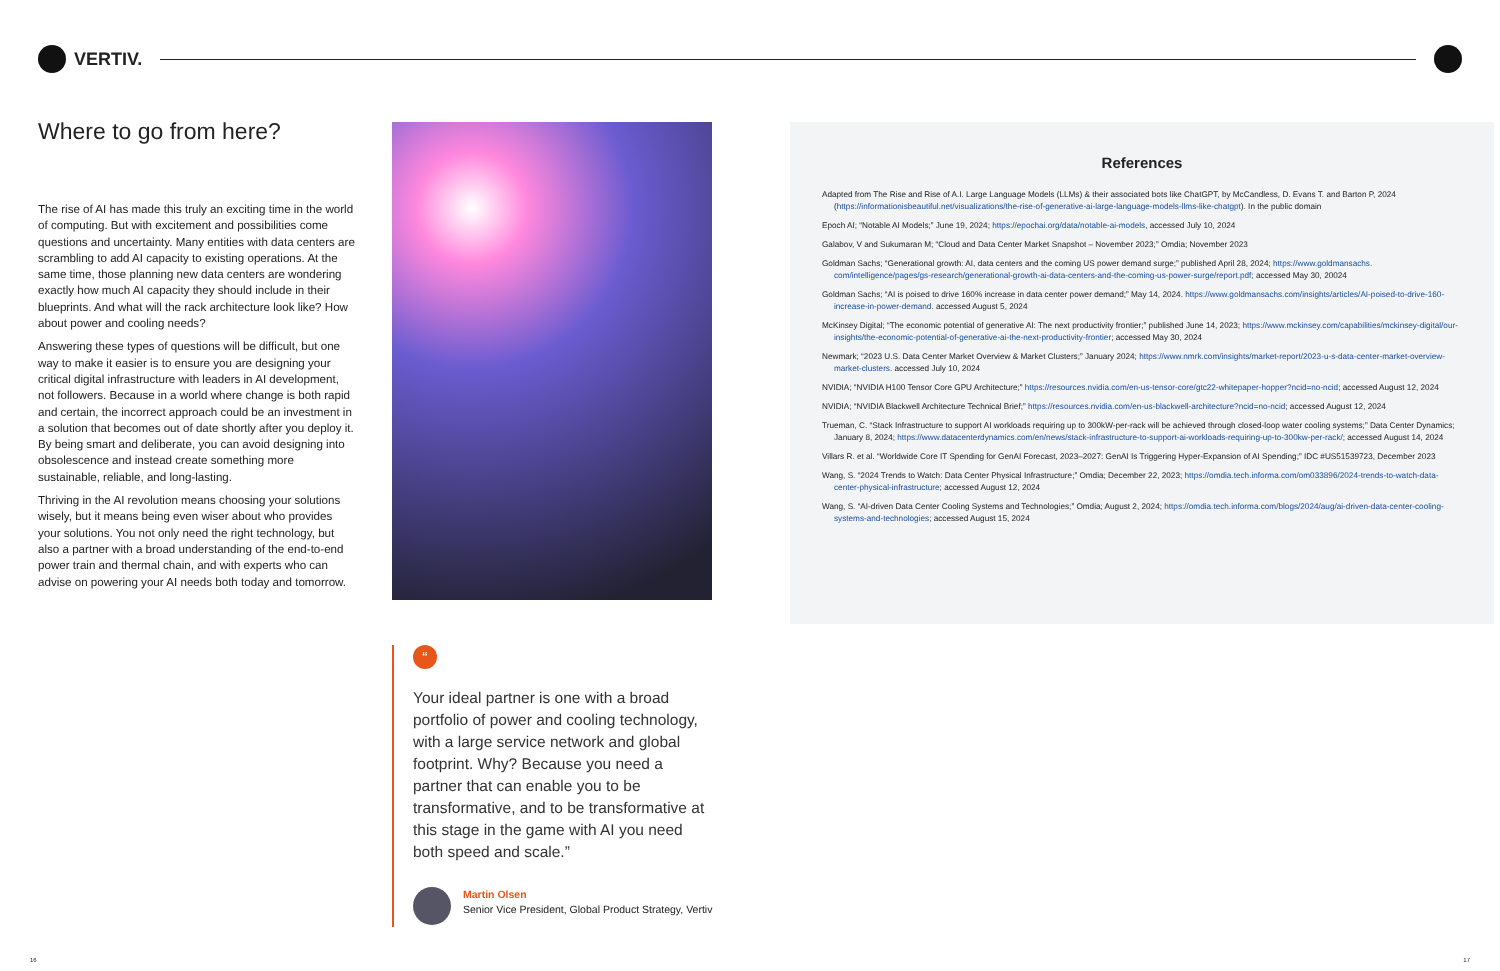VERTIV.
Where to go from here?
The rise of AI has made this truly an exciting time in the world of computing. But with excitement and possibilities come questions and uncertainty. Many entities with data centers are scrambling to add AI capacity to existing operations. At the same time, those planning new data centers are wondering exactly how much AI capacity they should include in their blueprints. And what will the rack architecture look like? How about power and cooling needs?
Answering these types of questions will be difficult, but one way to make it easier is to ensure you are designing your critical digital infrastructure with leaders in AI development, not followers. Because in a world where change is both rapid and certain, the incorrect approach could be an investment in a solution that becomes out of date shortly after you deploy it. By being smart and deliberate, you can avoid designing into obsolescence and instead create something more sustainable, reliable, and long-lasting.
Thriving in the AI revolution means choosing your solutions wisely, but it means being even wiser about who provides your solutions. You not only need the right technology, but also a partner with a broad understanding of the end-to-end power train and thermal chain, and with experts who can advise on powering your AI needs both today and tomorrow.
“
Your ideal partner is one with a broad portfolio of power and cooling technology, with a large service network and global footprint. Why? Because you need a partner that can enable you to be transformative, and to be transformative at this stage in the game with AI you need both speed and scale.”
Martin Olsen
Senior Vice President, Global Product Strategy, Vertiv
References
Adapted from The Rise and Rise of A.I. Large Language Models (LLMs) & their associated bots like ChatGPT, by McCandless, D. Evans T. and Barton P, 2024 (https://informationisbeautiful.net/visualizations/the-rise-of-generative-ai-large-language-models-llms-like-chatgpt). In the public domain
Epoch AI; “Notable AI Models;” June 19, 2024; https://epochai.org/data/notable-ai-models, accessed July 10, 2024
Galabov, V and Sukumaran M; “Cloud and Data Center Market Snapshot – November 2023;” Omdia; November 2023
Goldman Sachs; “Generational growth: AI, data centers and the coming US power demand surge;” published April 28, 2024; https://www.goldmansachs. com/intelligence/pages/gs-research/generational-growth-ai-data-centers-and-the-coming-us-power-surge/report.pdf; accessed May 30, 20024
Goldman Sachs; “AI is poised to drive 160% increase in data center power demand;” May 14, 2024. https://www.goldmansachs.com/insights/articles/AI-poised-to-drive-160-increase-in-power-demand. accessed August 5, 2024
McKinsey Digital; “The economic potential of generative AI: The next productivity frontier;” published June 14, 2023; https://www.mckinsey.com/capabilities/mckinsey-digital/our-insights/the-economic-potential-of-generative-ai-the-next-productivity-frontier; accessed May 30, 2024
Newmark; “2023 U.S. Data Center Market Overview & Market Clusters;” January 2024; https://www.nmrk.com/insights/market-report/2023-u-s-data-center-market-overview- market-clusters. accessed July 10, 2024
NVIDIA; “NVIDIA H100 Tensor Core GPU Architecture;” https://resources.nvidia.com/en-us-tensor-core/gtc22-whitepaper-hopper?ncid=no-ncid; accessed August 12, 2024
NVIDIA; “NVIDIA Blackwell Architecture Technical Brief;” https://resources.nvidia.com/en-us-blackwell-architecture?ncid=no-ncid; accessed August 12, 2024
Trueman, C. “Stack Infrastructure to support AI workloads requiring up to 300kW-per-rack will be achieved through closed-loop water cooling systems;” Data Center Dynamics; January 8, 2024; https://www.datacenterdynamics.com/en/news/stack-infrastructure-to-support-ai-workloads-requiring-up-to-300kw-per-rack/; accessed August 14, 2024
Villars R. et al. “Worldwide Core IT Spending for GenAI Forecast, 2023–2027: GenAI Is Triggering Hyper-Expansion of AI Spending;” IDC #US51539723, December 2023
Wang, S. “2024 Trends to Watch: Data Center Physical Infrastructure;” Omdia; December 22, 2023; https://omdia.tech.informa.com/om033896/2024-trends-to-watch-data-center-physical-infrastructure; accessed August 12, 2024
Wang, S. “AI-driven Data Center Cooling Systems and Technologies;” Omdia; August 2, 2024; https://omdia.tech.informa.com/blogs/2024/aug/ai-driven-data-center-cooling-systems-and-technologies; accessed August 15, 2024
16 17